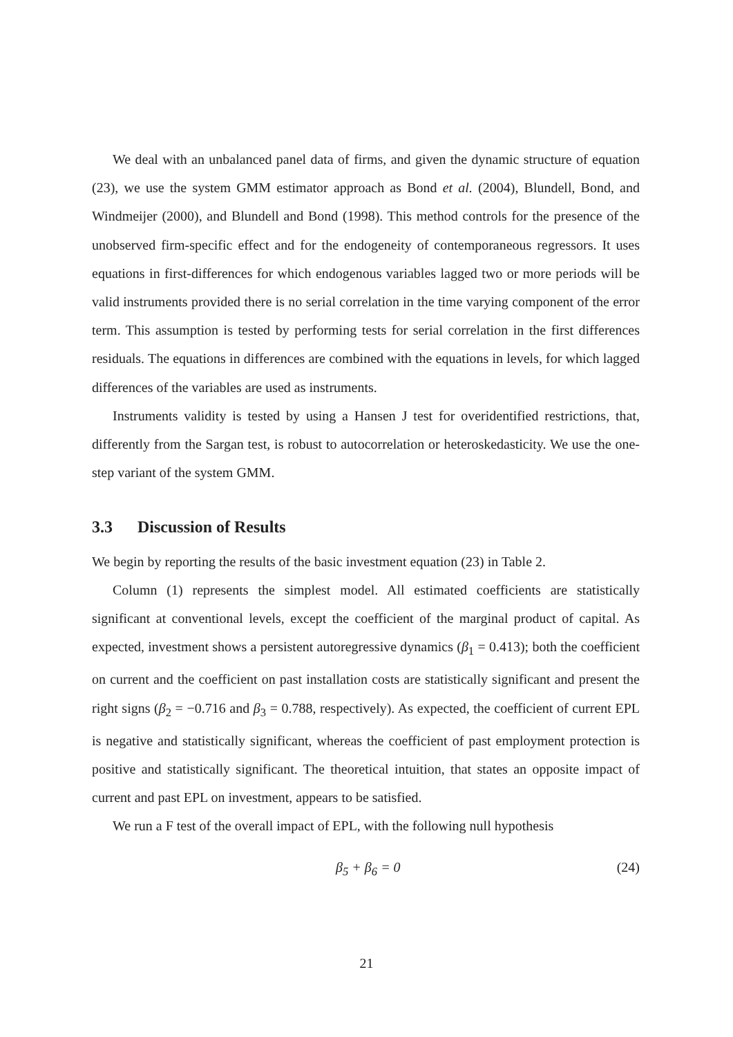We deal with an unbalanced panel data of firms, and given the dynamic structure of equation (23), we use the system GMM estimator approach as Bond et al. (2004), Blundell, Bond, and Windmeijer (2000), and Blundell and Bond (1998). This method controls for the presence of the unobserved firm-specific effect and for the endogeneity of contemporaneous regressors. It uses equations in first-differences for which endogenous variables lagged two or more periods will be valid instruments provided there is no serial correlation in the time varying component of the error term. This assumption is tested by performing tests for serial correlation in the first differences residuals. The equations in differences are combined with the equations in levels, for which lagged differences of the variables are used as instruments.
Instruments validity is tested by using a Hansen J test for overidentified restrictions, that, differently from the Sargan test, is robust to autocorrelation or heteroskedasticity. We use the one-step variant of the system GMM.
3.3 Discussion of Results
We begin by reporting the results of the basic investment equation (23) in Table 2.
Column (1) represents the simplest model. All estimated coefficients are statistically significant at conventional levels, except the coefficient of the marginal product of capital. As expected, investment shows a persistent autoregressive dynamics (β<sub>1</sub> = 0.413); both the coefficient on current and the coefficient on past installation costs are statistically significant and present the right signs (β<sub>2</sub> = −0.716 and β<sub>3</sub> = 0.788, respectively). As expected, the coefficient of current EPL is negative and statistically significant, whereas the coefficient of past employment protection is positive and statistically significant. The theoretical intuition, that states an opposite impact of current and past EPL on investment, appears to be satisfied.
We run a F test of the overall impact of EPL, with the following null hypothesis
β<sub>5</sub> + β<sub>6</sub> = 0 (24)
21